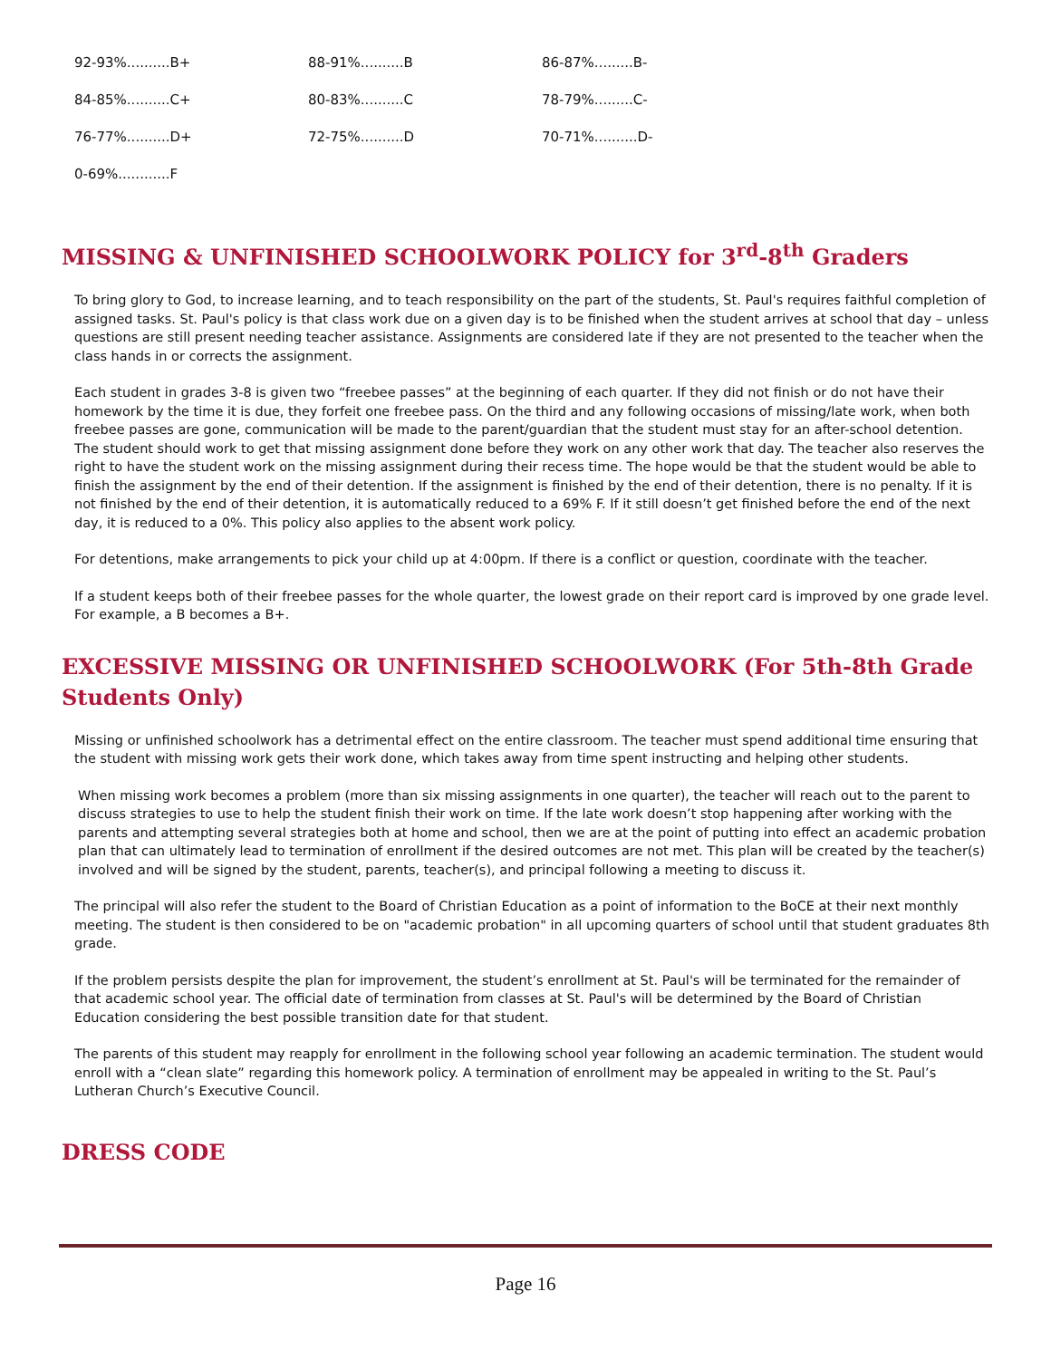92-93%..........B+ 88-91%..........B 86-87%.........B-
84-85%..........C+ 80-83%..........C 78-79%.........C-
76-77%..........D+ 72-75%..........D 70-71%..........D-
0-69%............F
MISSING & UNFINISHED SCHOOLWORK POLICY for 3<sup>rd</sup>-8<sup>th</sup> Graders
To bring glory to God, to increase learning, and to teach responsibility on the part of the students, St. Paul's requires faithful completion of assigned tasks. St. Paul's policy is that class work due on a given day is to be finished when the student arrives at school that day – unless questions are still present needing teacher assistance. Assignments are considered late if they are not presented to the teacher when the class hands in or corrects the assignment.
Each student in grades 3-8 is given two “freebee passes” at the beginning of each quarter. If they did not finish or do not have their homework by the time it is due, they forfeit one freebee pass. On the third and any following occasions of missing/late work, when both freebee passes are gone, communication will be made to the parent/guardian that the student must stay for an after-school detention. The student should work to get that missing assignment done before they work on any other work that day. The teacher also reserves the right to have the student work on the missing assignment during their recess time. The hope would be that the student would be able to finish the assignment by the end of their detention. If the assignment is finished by the end of their detention, there is no penalty. If it is not finished by the end of their detention, it is automatically reduced to a 69% F. If it still doesn’t get finished before the end of the next day, it is reduced to a 0%. This policy also applies to the absent work policy.
For detentions, make arrangements to pick your child up at 4:00pm. If there is a conflict or question, coordinate with the teacher.
If a student keeps both of their freebee passes for the whole quarter, the lowest grade on their report card is improved by one grade level. For example, a B becomes a B+.
EXCESSIVE MISSING OR UNFINISHED SCHOOLWORK (For 5th-8th Grade Students Only)
Missing or unfinished schoolwork has a detrimental effect on the entire classroom. The teacher must spend additional time ensuring that the student with missing work gets their work done, which takes away from time spent instructing and helping other students.
When missing work becomes a problem (more than six missing assignments in one quarter), the teacher will reach out to the parent to discuss strategies to use to help the student finish their work on time. If the late work doesn’t stop happening after working with the parents and attempting several strategies both at home and school, then we are at the point of putting into effect an academic probation plan that can ultimately lead to termination of enrollment if the desired outcomes are not met. This plan will be created by the teacher(s) involved and will be signed by the student, parents, teacher(s), and principal following a meeting to discuss it.
The principal will also refer the student to the Board of Christian Education as a point of information to the BoCE at their next monthly meeting. The student is then considered to be on "academic probation" in all upcoming quarters of school until that student graduates 8th grade.
If the problem persists despite the plan for improvement, the student’s enrollment at St. Paul's will be terminated for the remainder of that academic school year. The official date of termination from classes at St. Paul's will be determined by the Board of Christian Education considering the best possible transition date for that student.
The parents of this student may reapply for enrollment in the following school year following an academic termination. The student would enroll with a “clean slate” regarding this homework policy. A termination of enrollment may be appealed in writing to the St. Paul’s Lutheran Church’s Executive Council.
DRESS CODE
Page 16